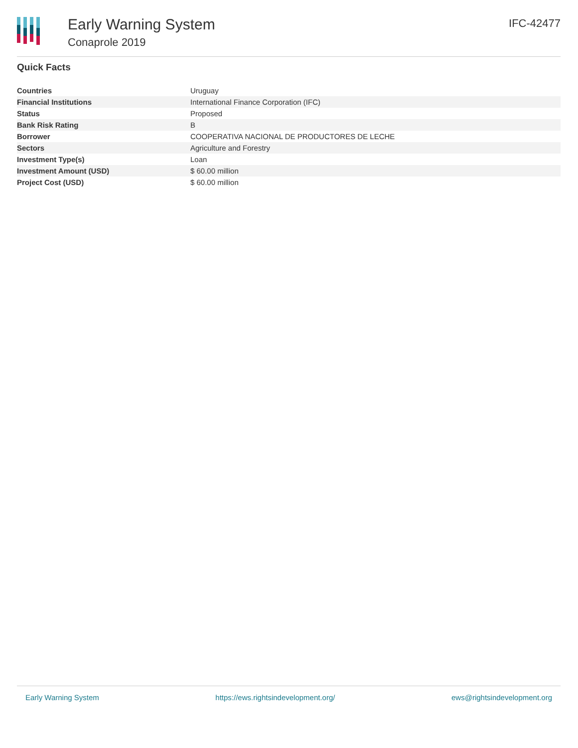Early Warning System
Conaprole 2019
IFC-42477
Quick Facts
| Countries | Uruguay |
| Financial Institutions | International Finance Corporation (IFC) |
| Status | Proposed |
| Bank Risk Rating | B |
| Borrower | COOPERATIVA NACIONAL DE PRODUCTORES DE LECHE |
| Sectors | Agriculture and Forestry |
| Investment Type(s) | Loan |
| Investment Amount (USD) | $ 60.00 million |
| Project Cost (USD) | $ 60.00 million |
Early Warning System https://ews.rightsindevelopment.org/ ews@rightsindevelopment.org